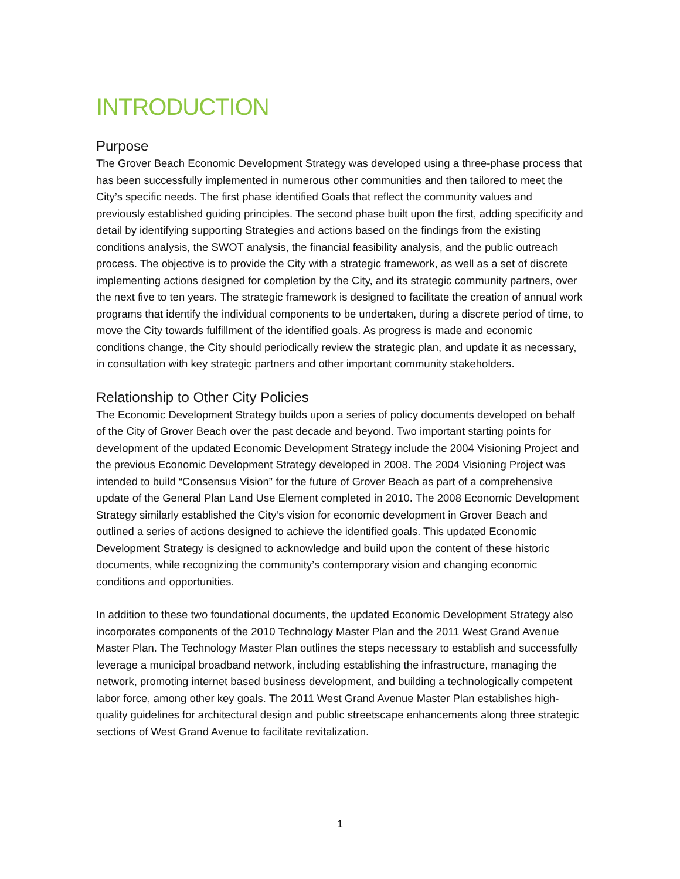INTRODUCTION
Purpose
The Grover Beach Economic Development Strategy was developed using a three-phase process that has been successfully implemented in numerous other communities and then tailored to meet the City’s specific needs. The first phase identified Goals that reflect the community values and previously established guiding principles. The second phase built upon the first, adding specificity and detail by identifying supporting Strategies and actions based on the findings from the existing conditions analysis, the SWOT analysis, the financial feasibility analysis, and the public outreach process. The objective is to provide the City with a strategic framework, as well as a set of discrete implementing actions designed for completion by the City, and its strategic community partners, over the next five to ten years. The strategic framework is designed to facilitate the creation of annual work programs that identify the individual components to be undertaken, during a discrete period of time, to move the City towards fulfillment of the identified goals. As progress is made and economic conditions change, the City should periodically review the strategic plan, and update it as necessary, in consultation with key strategic partners and other important community stakeholders.
Relationship to Other City Policies
The Economic Development Strategy builds upon a series of policy documents developed on behalf of the City of Grover Beach over the past decade and beyond. Two important starting points for development of the updated Economic Development Strategy include the 2004 Visioning Project and the previous Economic Development Strategy developed in 2008. The 2004 Visioning Project was intended to build “Consensus Vision” for the future of Grover Beach as part of a comprehensive update of the General Plan Land Use Element completed in 2010. The 2008 Economic Development Strategy similarly established the City’s vision for economic development in Grover Beach and outlined a series of actions designed to achieve the identified goals. This updated Economic Development Strategy is designed to acknowledge and build upon the content of these historic documents, while recognizing the community’s contemporary vision and changing economic conditions and opportunities.
In addition to these two foundational documents, the updated Economic Development Strategy also incorporates components of the 2010 Technology Master Plan and the 2011 West Grand Avenue Master Plan. The Technology Master Plan outlines the steps necessary to establish and successfully leverage a municipal broadband network, including establishing the infrastructure, managing the network, promoting internet based business development, and building a technologically competent labor force, among other key goals. The 2011 West Grand Avenue Master Plan establishes high-quality guidelines for architectural design and public streetscape enhancements along three strategic sections of West Grand Avenue to facilitate revitalization.
1